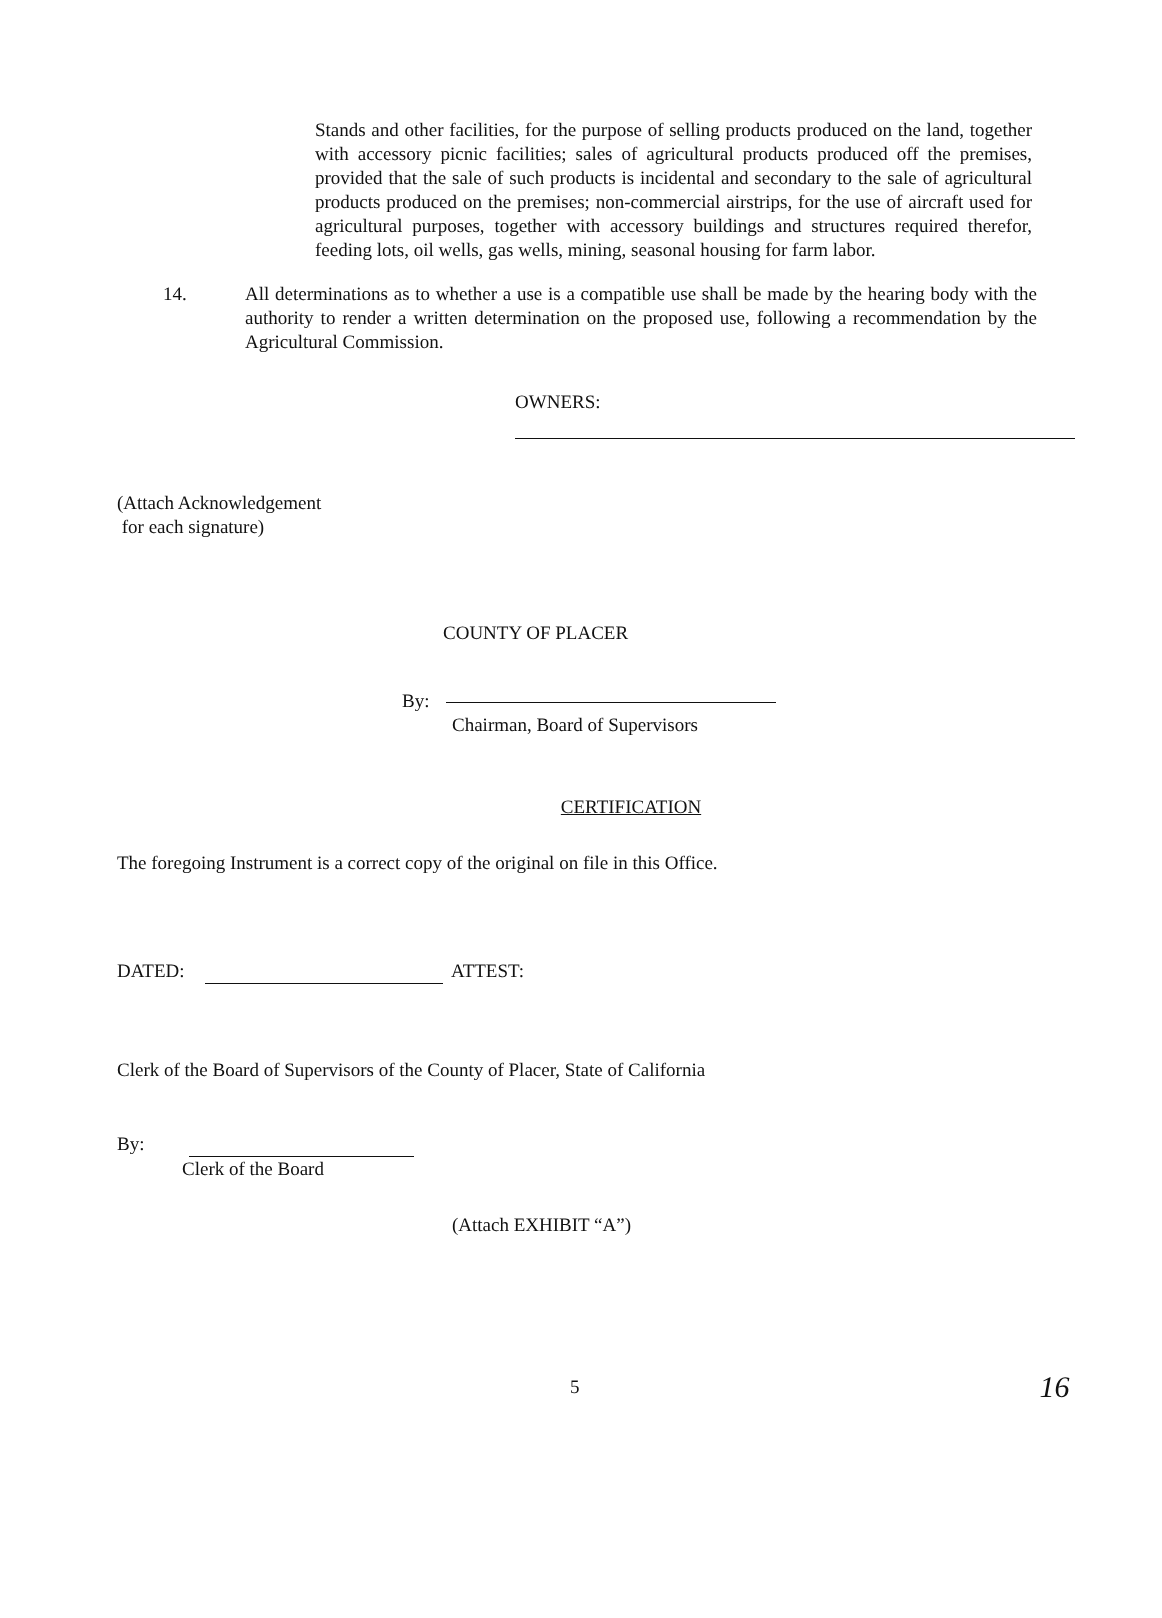Stands and other facilities, for the purpose of selling products produced on the land, together with accessory picnic facilities; sales of agricultural products produced off the premises, provided that the sale of such products is incidental and secondary to the sale of agricultural products produced on the premises; non-commercial airstrips, for the use of aircraft used for agricultural purposes, together with accessory buildings and structures required therefor, feeding lots, oil wells, gas wells, mining, seasonal housing for farm labor.
14. All determinations as to whether a use is a compatible use shall be made by the hearing body with the authority to render a written determination on the proposed use, following a recommendation by the Agricultural Commission.
OWNERS:
(Attach Acknowledgement
for each signature)
COUNTY OF PLACER
By:
Chairman, Board of Supervisors
CERTIFICATION
The foregoing Instrument is a correct copy of the original on file in this Office.
DATED: ATTEST:
Clerk of the Board of Supervisors of the County of Placer, State of California
By:
Clerk of the Board
(Attach EXHIBIT “A”)
5 16